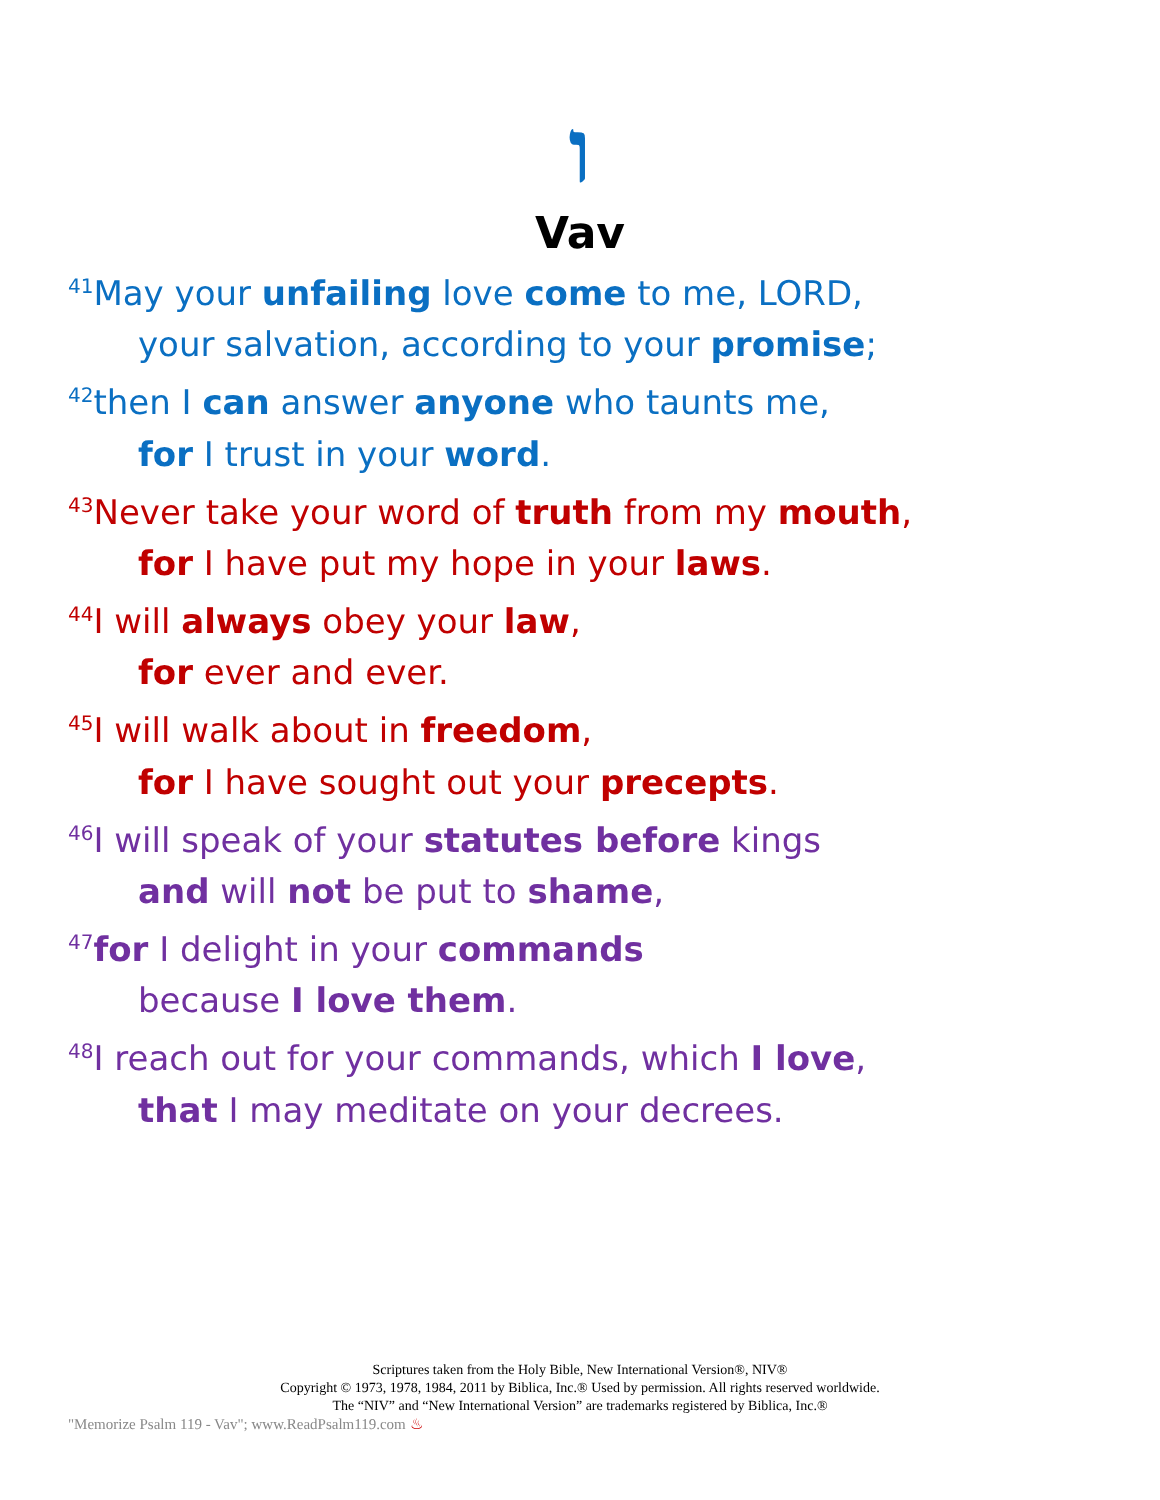ו
Vav
<sup>41</sup> May your unfailing love come to me, LORD,
your salvation, according to your promise;
<sup>42</sup> then I can answer anyone who taunts me,
for I trust in your word.
<sup>43</sup> Never take your word of truth from my mouth,
for I have put my hope in your laws.
<sup>44</sup> I will always obey your law,
for ever and ever.
<sup>45</sup> I will walk about in freedom,
for I have sought out your precepts.
<sup>46</sup> I will speak of your statutes before kings
and will not be put to shame,
<sup>47</sup> for I delight in your commands
because I love them.
<sup>48</sup> I reach out for your commands, which I love,
that I may meditate on your decrees.
Scriptures taken from the Holy Bible, New International Version®, NIV®
Copyright © 1973, 1978, 1984, 2011 by Biblica, Inc.® Used by permission. All rights reserved worldwide.
The “NIV” and “New International Version” are trademarks registered by Biblica, Inc.®
"Memorize Psalm 119 - Vav"; www.ReadPsalm119.com ♨